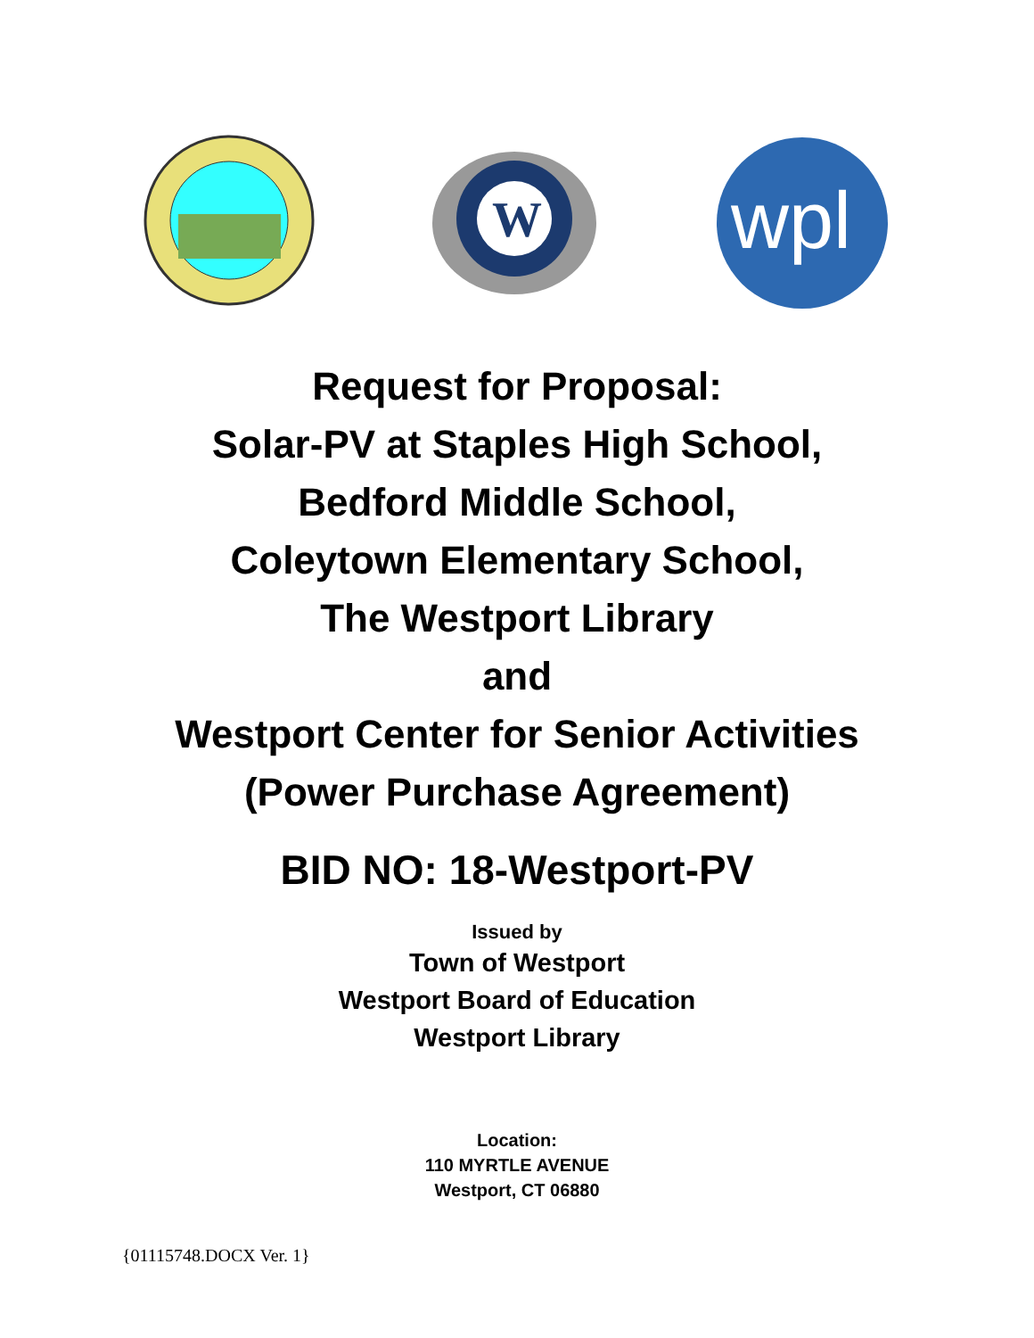W
wpl
Request for Proposal:
Solar-PV at Staples High School,
Bedford Middle School,
Coleytown Elementary School,
The Westport Library
and
Westport Center for Senior Activities
(Power Purchase Agreement)
BID NO: 18-Westport-PV
Issued by
Town of Westport
Westport Board of Education
Westport Library
Location:
110 MYRTLE AVENUE
Westport, CT 06880
{01115748.DOCX Ver. 1}